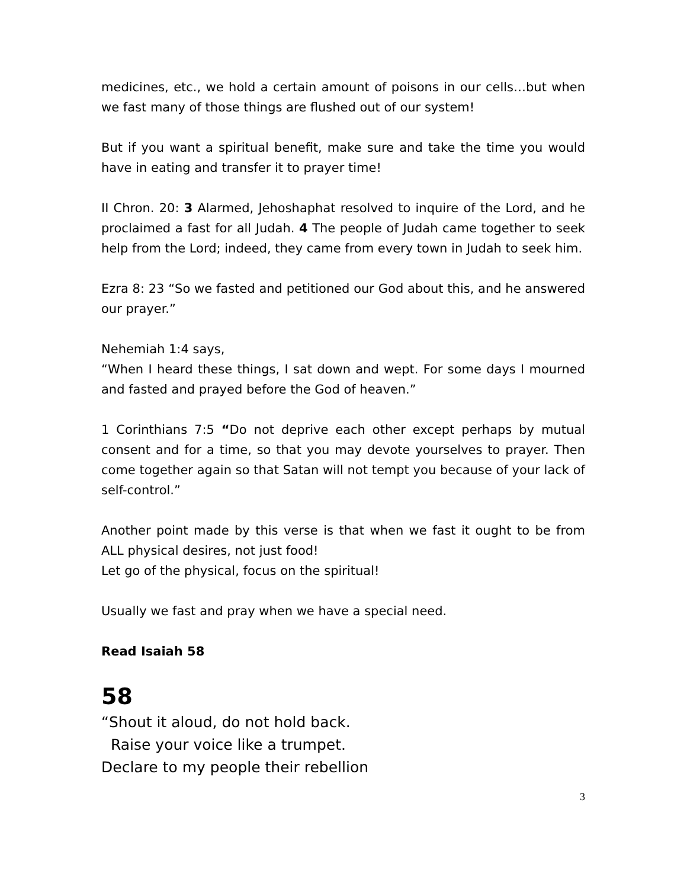medicines, etc., we hold a certain amount of poisons in our cells…but when we fast many of those things are flushed out of our system!
But if you want a spiritual benefit, make sure and take the time you would have in eating and transfer it to prayer time!
II Chron. 20: 3 Alarmed, Jehoshaphat resolved to inquire of the Lord, and he proclaimed a fast for all Judah. 4 The people of Judah came together to seek help from the Lord; indeed, they came from every town in Judah to seek him.
Ezra 8: 23 “So we fasted and petitioned our God about this, and he answered our prayer.”
Nehemiah 1:4 says,
“When I heard these things, I sat down and wept. For some days I mourned and fasted and prayed before the God of heaven.”
1 Corinthians 7:5 “Do not deprive each other except perhaps by mutual consent and for a time, so that you may devote yourselves to prayer. Then come together again so that Satan will not tempt you because of your lack of self-control.”
Another point made by this verse is that when we fast it ought to be from ALL physical desires, not just food!
Let go of the physical, focus on the spiritual!
Usually we fast and pray when we have a special need.
Read Isaiah 58
58
“Shout it aloud, do not hold back.
Raise your voice like a trumpet.
Declare to my people their rebellion
3